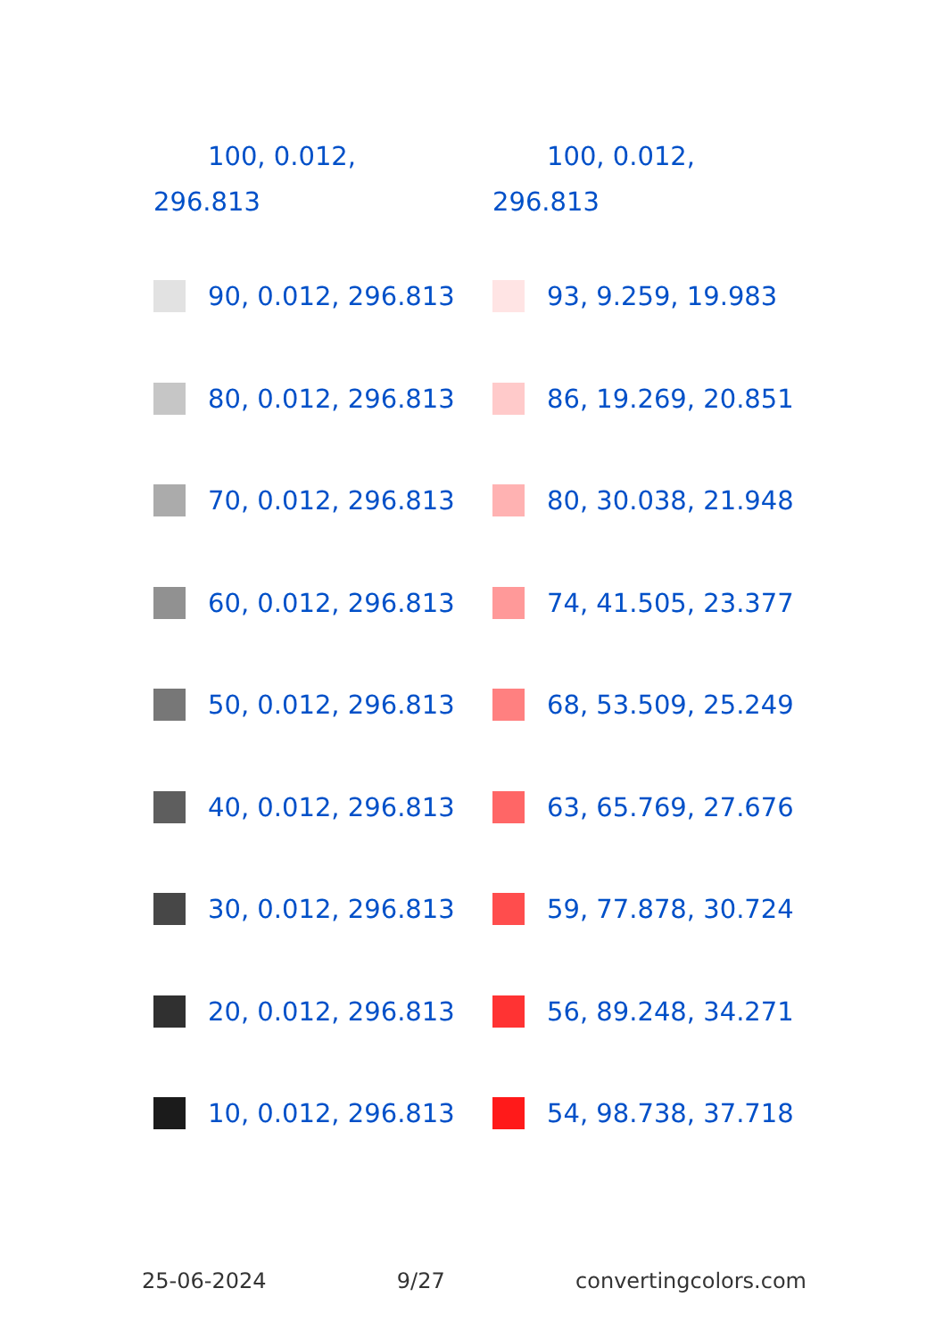100, 0.012,
296.813
90, 0.012, 296.813
80, 0.012, 296.813
70, 0.012, 296.813
60, 0.012, 296.813
50, 0.012, 296.813
40, 0.012, 296.813
30, 0.012, 296.813
20, 0.012, 296.813
10, 0.012, 296.813
100, 0.012,
296.813
93, 9.259, 19.983
86, 19.269, 20.851
80, 30.038, 21.948
74, 41.505, 23.377
68, 53.509, 25.249
63, 65.769, 27.676
59, 77.878, 30.724
56, 89.248, 34.271
54, 98.738, 37.718
25-06-2024 9/27 convertingcolors.com